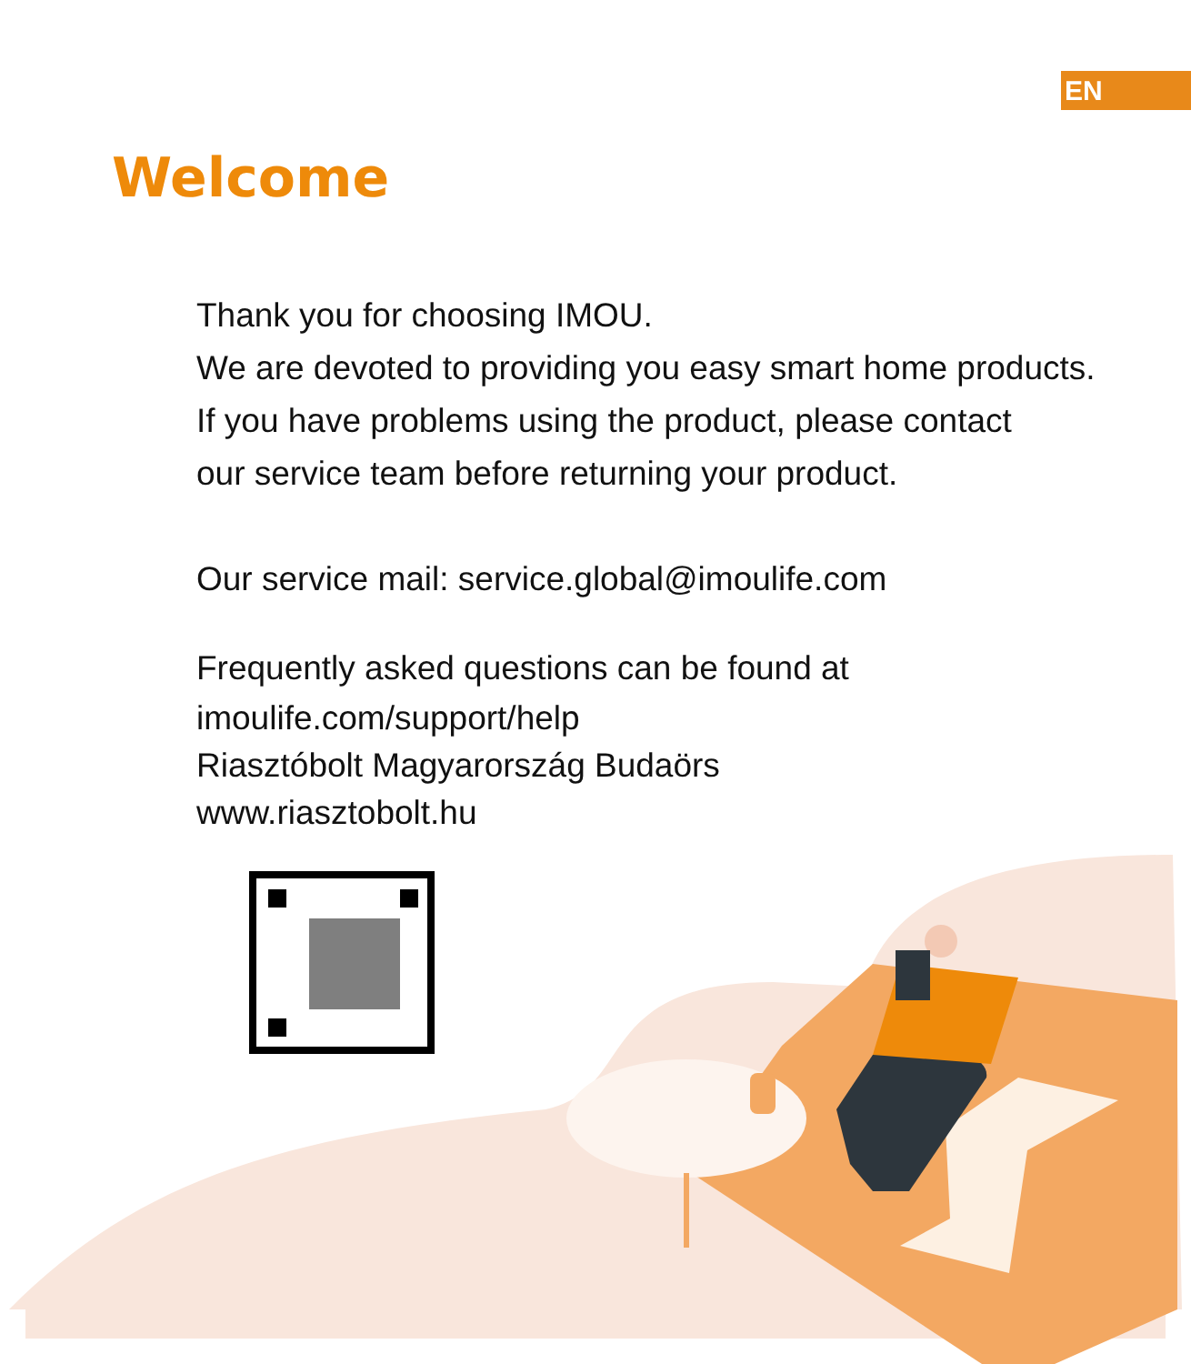EN
Welcome
Thank you for choosing IMOU.
We are devoted to providing you easy smart home products.
If you have problems using the product, please contact
our service team before returning your product.
Our service mail: service.global@imoulife.com
Frequently asked questions can be found at
imoulife.com/support/help
Riasztóbolt Magyarország Budaörs
www.riasztobolt.hu